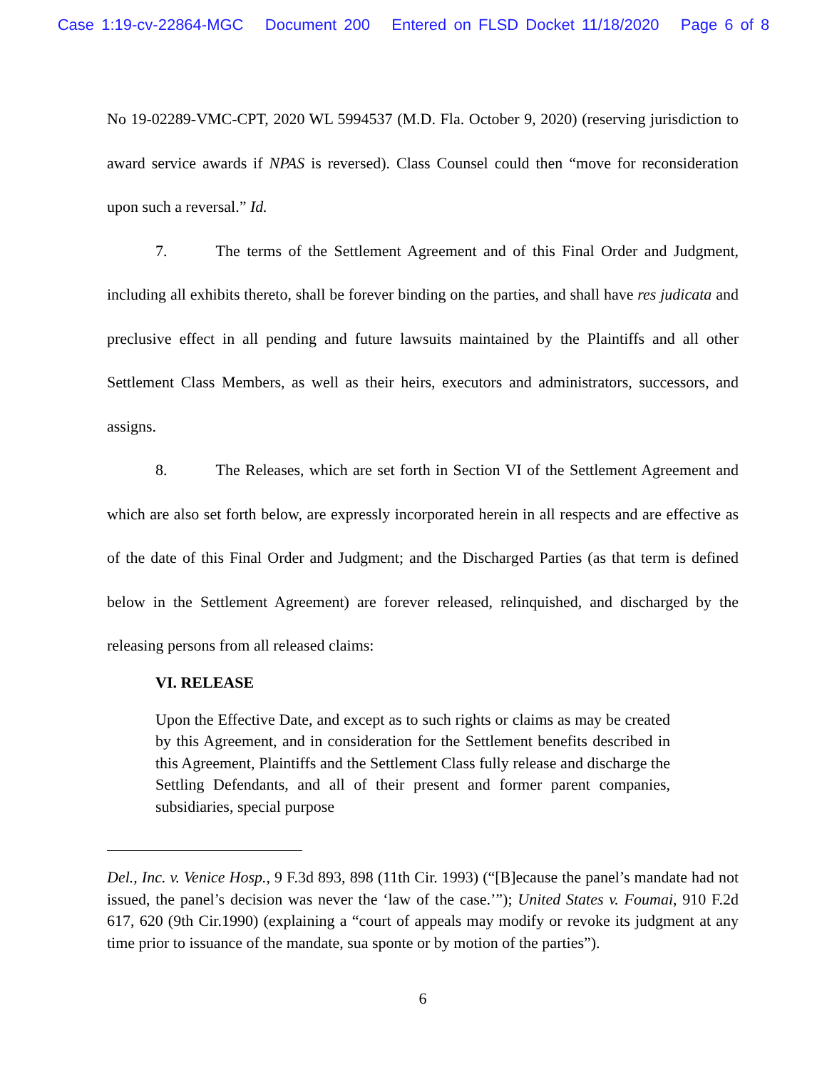Case 1:19-cv-22864-MGC Document 200 Entered on FLSD Docket 11/18/2020 Page 6 of 8
No 19-02289-VMC-CPT, 2020 WL 5994537 (M.D. Fla. October 9, 2020) (reserving jurisdiction to award service awards if NPAS is reversed). Class Counsel could then “move for reconsideration upon such a reversal.” Id.
7. The terms of the Settlement Agreement and of this Final Order and Judgment, including all exhibits thereto, shall be forever binding on the parties, and shall have res judicata and preclusive effect in all pending and future lawsuits maintained by the Plaintiffs and all other Settlement Class Members, as well as their heirs, executors and administrators, successors, and assigns.
8. The Releases, which are set forth in Section VI of the Settlement Agreement and which are also set forth below, are expressly incorporated herein in all respects and are effective as of the date of this Final Order and Judgment; and the Discharged Parties (as that term is defined below in the Settlement Agreement) are forever released, relinquished, and discharged by the releasing persons from all released claims:
VI. RELEASE
Upon the Effective Date, and except as to such rights or claims as may be created by this Agreement, and in consideration for the Settlement benefits described in this Agreement, Plaintiffs and the Settlement Class fully release and discharge the Settling Defendants, and all of their present and former parent companies, subsidiaries, special purpose
Del., Inc. v. Venice Hosp., 9 F.3d 893, 898 (11th Cir. 1993) (“[B]ecause the panel’s mandate had not issued, the panel’s decision was never the ‘law of the case.’”); United States v. Foumai, 910 F.2d 617, 620 (9th Cir.1990) (explaining a “court of appeals may modify or revoke its judgment at any time prior to issuance of the mandate, sua sponte or by motion of the parties”).
6